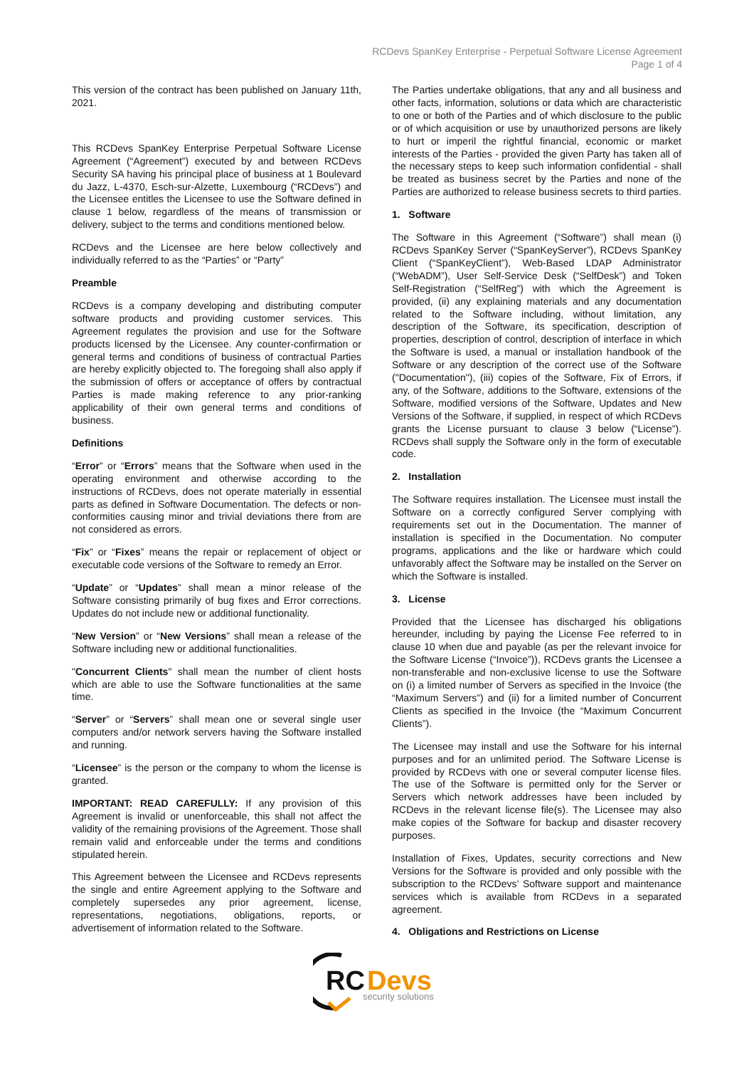RCDevs SpanKey Enterprise - Perpetual Software License Agreement
Page 1 of 4
This version of the contract has been published on January 11th, 2021.
This RCDevs SpanKey Enterprise Perpetual Software License Agreement (“Agreement”) executed by and between RCDevs Security SA having his principal place of business at 1 Boulevard du Jazz, L-4370, Esch-sur-Alzette, Luxembourg (“RCDevs”) and the Licensee entitles the Licensee to use the Software defined in clause 1 below, regardless of the means of transmission or delivery, subject to the terms and conditions mentioned below.
RCDevs and the Licensee are here below collectively and individually referred to as the “Parties” or “Party”
Preamble
RCDevs is a company developing and distributing computer software products and providing customer services. This Agreement regulates the provision and use for the Software products licensed by the Licensee. Any counter-confirmation or general terms and conditions of business of contractual Parties are hereby explicitly objected to. The foregoing shall also apply if the submission of offers or acceptance of offers by contractual Parties is made making reference to any prior-ranking applicability of their own general terms and conditions of business.
Definitions
“Error” or “Errors” means that the Software when used in the operating environment and otherwise according to the instructions of RCDevs, does not operate materially in essential parts as defined in Software Documentation. The defects or non-conformities causing minor and trivial deviations there from are not considered as errors.
“Fix” or “Fixes” means the repair or replacement of object or executable code versions of the Software to remedy an Error.
“Update” or “Updates” shall mean a minor release of the Software consisting primarily of bug fixes and Error corrections. Updates do not include new or additional functionality.
“New Version” or “New Versions” shall mean a release of the Software including new or additional functionalities.
"Concurrent Clients" shall mean the number of client hosts which are able to use the Software functionalities at the same time.
“Server” or “Servers” shall mean one or several single user computers and/or network servers having the Software installed and running.
“Licensee” is the person or the company to whom the license is granted.
IMPORTANT: READ CAREFULLY: If any provision of this Agreement is invalid or unenforceable, this shall not affect the validity of the remaining provisions of the Agreement. Those shall remain valid and enforceable under the terms and conditions stipulated herein.
This Agreement between the Licensee and RCDevs represents the single and entire Agreement applying to the Software and completely supersedes any prior agreement, license, representations, negotiations, obligations, reports, or advertisement of information related to the Software.
The Parties undertake obligations, that any and all business and other facts, information, solutions or data which are characteristic to one or both of the Parties and of which disclosure to the public or of which acquisition or use by unauthorized persons are likely to hurt or imperil the rightful financial, economic or market interests of the Parties - provided the given Party has taken all of the necessary steps to keep such information confidential - shall be treated as business secret by the Parties and none of the Parties are authorized to release business secrets to third parties.
1. Software
The Software in this Agreement (“Software”) shall mean (i) RCDevs SpanKey Server (“SpanKeyServer”), RCDevs SpanKey Client (“SpanKeyClient”), Web-Based LDAP Administrator (“WebADM”), User Self-Service Desk (“SelfDesk”) and Token Self-Registration (“SelfReg”) with which the Agreement is provided, (ii) any explaining materials and any documentation related to the Software including, without limitation, any description of the Software, its specification, description of properties, description of control, description of interface in which the Software is used, a manual or installation handbook of the Software or any description of the correct use of the Software ("Documentation"), (iii) copies of the Software, Fix of Errors, if any, of the Software, additions to the Software, extensions of the Software, modified versions of the Software, Updates and New Versions of the Software, if supplied, in respect of which RCDevs grants the License pursuant to clause 3 below (“License”). RCDevs shall supply the Software only in the form of executable code.
2. Installation
The Software requires installation. The Licensee must install the Software on a correctly configured Server complying with requirements set out in the Documentation. The manner of installation is specified in the Documentation. No computer programs, applications and the like or hardware which could unfavorably affect the Software may be installed on the Server on which the Software is installed.
3. License
Provided that the Licensee has discharged his obligations hereunder, including by paying the License Fee referred to in clause 10 when due and payable (as per the relevant invoice for the Software License (“Invoice”)), RCDevs grants the Licensee a non-transferable and non-exclusive license to use the Software on (i) a limited number of Servers as specified in the Invoice (the “Maximum Servers”) and (ii) for a limited number of Concurrent Clients as specified in the Invoice (the “Maximum Concurrent Clients”).
The Licensee may install and use the Software for his internal purposes and for an unlimited period. The Software License is provided by RCDevs with one or several computer license files. The use of the Software is permitted only for the Server or Servers which network addresses have been included by RCDevs in the relevant license file(s). The Licensee may also make copies of the Software for backup and disaster recovery purposes.
Installation of Fixes, Updates, security corrections and New Versions for the Software is provided and only possible with the subscription to the RCDevs’ Software support and maintenance services which is available from RCDevs in a separated agreement.
4. Obligations and Restrictions on License
RC
Devs
security solutions